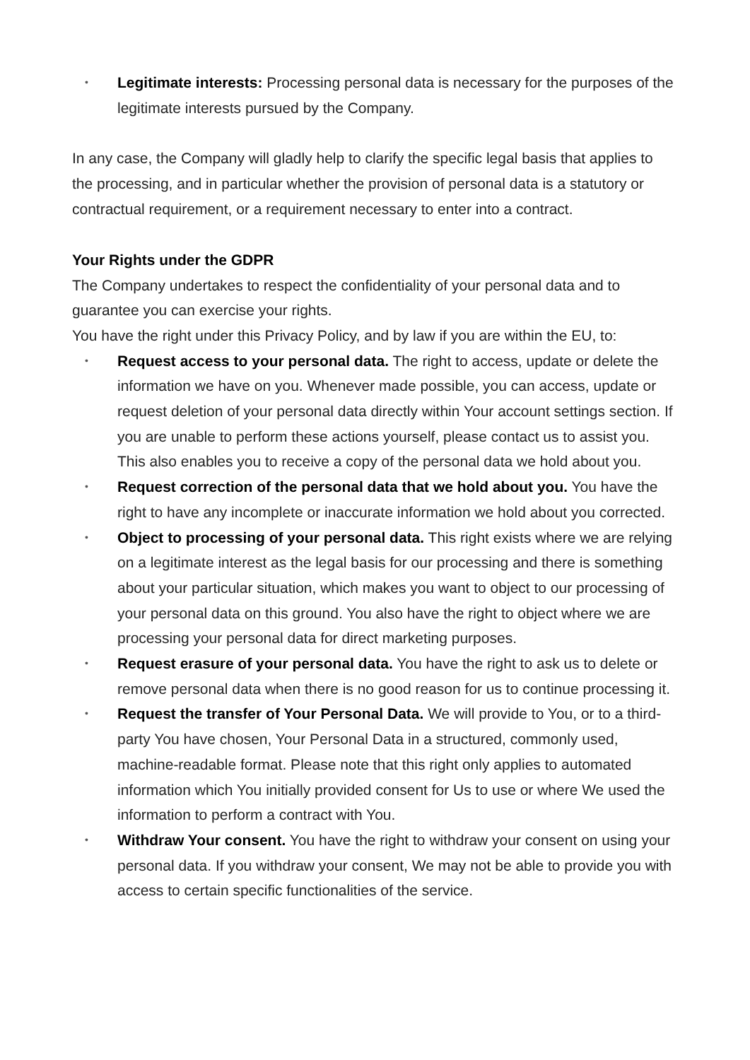• Legitimate interests: Processing personal data is necessary for the purposes of the legitimate interests pursued by the Company.
In any case, the Company will gladly help to clarify the specific legal basis that applies to the processing, and in particular whether the provision of personal data is a statutory or contractual requirement, or a requirement necessary to enter into a contract.
Your Rights under the GDPR
The Company undertakes to respect the confidentiality of your personal data and to guarantee you can exercise your rights.
You have the right under this Privacy Policy, and by law if you are within the EU, to:
• Request access to your personal data. The right to access, update or delete the information we have on you. Whenever made possible, you can access, update or request deletion of your personal data directly within Your account settings section. If you are unable to perform these actions yourself, please contact us to assist you. This also enables you to receive a copy of the personal data we hold about you.
• Request correction of the personal data that we hold about you. You have the right to have any incomplete or inaccurate information we hold about you corrected.
• Object to processing of your personal data. This right exists where we are relying on a legitimate interest as the legal basis for our processing and there is something about your particular situation, which makes you want to object to our processing of your personal data on this ground. You also have the right to object where we are processing your personal data for direct marketing purposes.
• Request erasure of your personal data. You have the right to ask us to delete or remove personal data when there is no good reason for us to continue processing it.
• Request the transfer of Your Personal Data. We will provide to You, or to a third-party You have chosen, Your Personal Data in a structured, commonly used, machine-readable format. Please note that this right only applies to automated information which You initially provided consent for Us to use or where We used the information to perform a contract with You.
• Withdraw Your consent. You have the right to withdraw your consent on using your personal data. If you withdraw your consent, We may not be able to provide you with access to certain specific functionalities of the service.